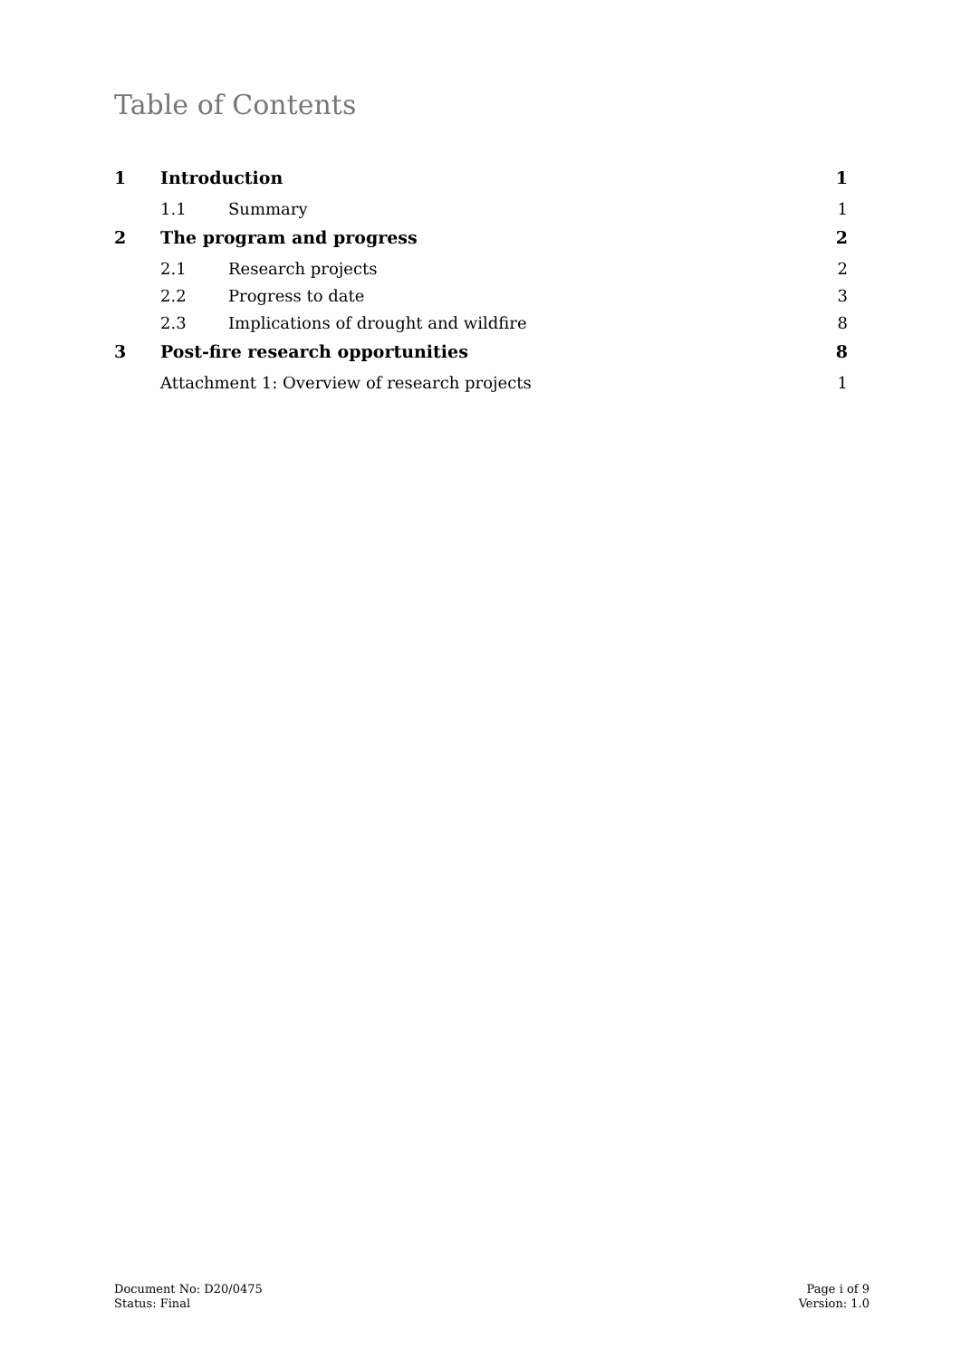Table of Contents
1 Introduction 1
1.1 Summary 1
2 The program and progress 2
2.1 Research projects 2
2.2 Progress to date 3
2.3 Implications of drought and wildfire 8
3 Post-fire research opportunities 8
Attachment 1: Overview of research projects 1
Document No: D20/0475
Status: Final
Page i of 9
Version: 1.0